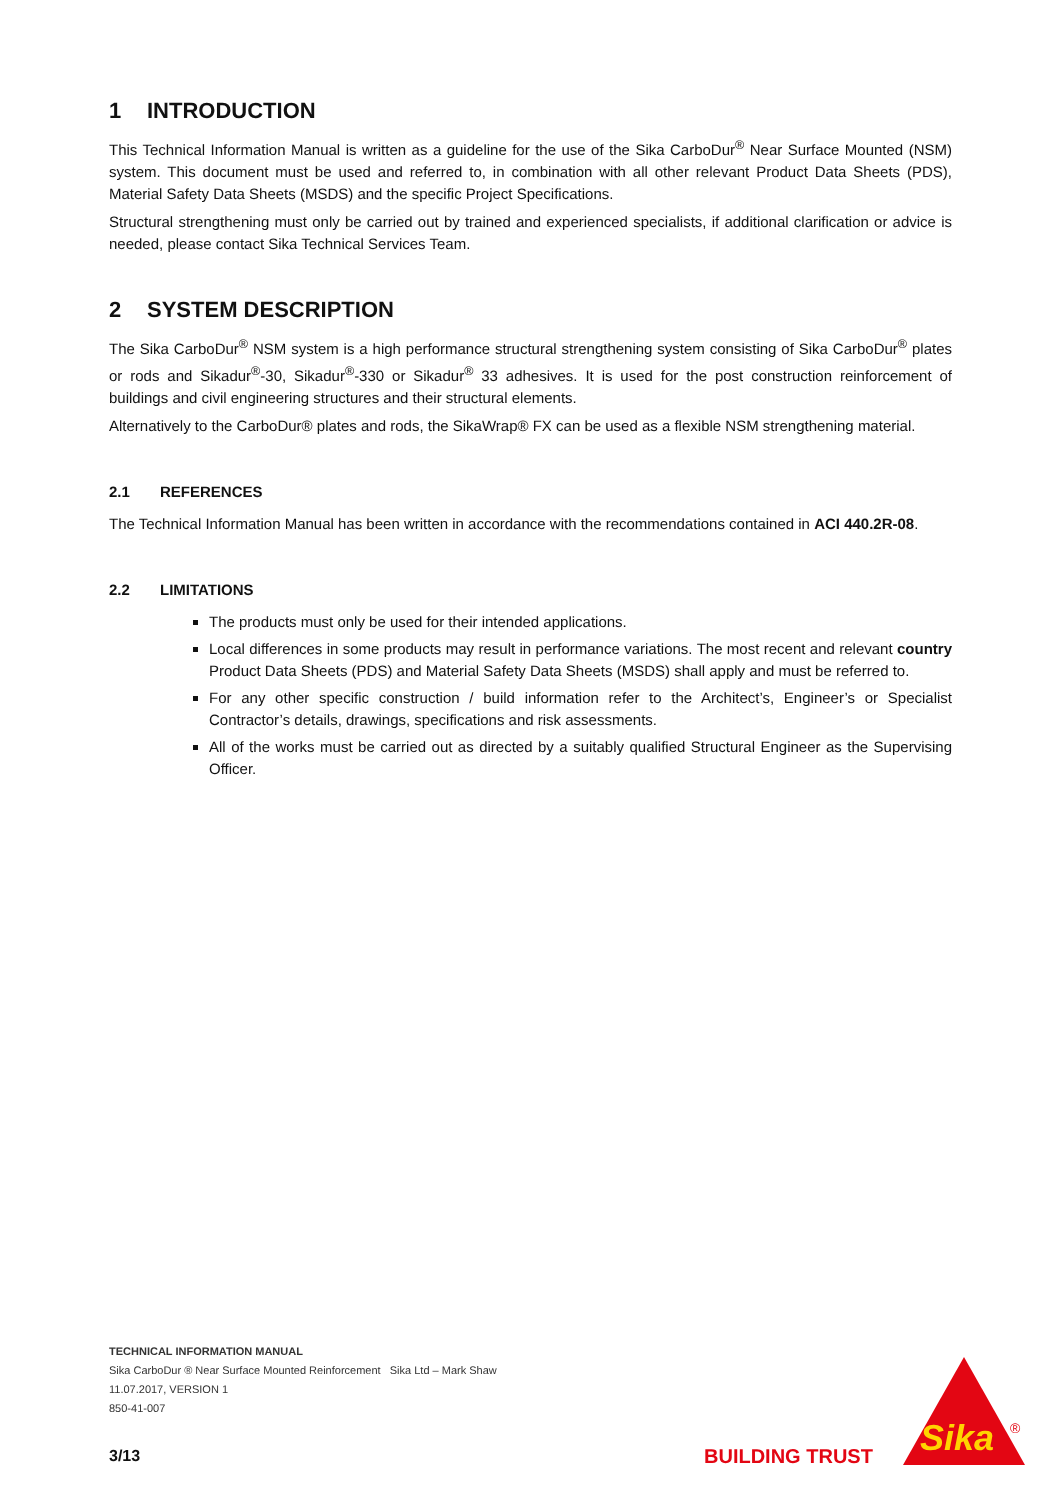1 INTRODUCTION
This Technical Information Manual is written as a guideline for the use of the Sika CarboDur<sup>®</sup> Near Surface Mounted (NSM) system. This document must be used and referred to, in combination with all other relevant Product Data Sheets (PDS), Material Safety Data Sheets (MSDS) and the specific Project Specifications.
Structural strengthening must only be carried out by trained and experienced specialists, if additional clarification or advice is needed, please contact Sika Technical Services Team.
2 SYSTEM DESCRIPTION
The Sika CarboDur<sup>®</sup> NSM system is a high performance structural strengthening system consisting of Sika CarboDur<sup>®</sup> plates or rods and Sikadur<sup>®</sup>-30, Sikadur<sup>®</sup>-330 or Sikadur<sup>®</sup> 33 adhesives. It is used for the post construction reinforcement of buildings and civil engineering structures and their structural elements.
Alternatively to the CarboDur® plates and rods, the SikaWrap® FX can be used as a flexible NSM strengthening material.
2.1 REFERENCES
The Technical Information Manual has been written in accordance with the recommendations contained in ACI 440.2R-08.
2.2 LIMITATIONS
The products must only be used for their intended applications.
Local differences in some products may result in performance variations. The most recent and relevant country Product Data Sheets (PDS) and Material Safety Data Sheets (MSDS) shall apply and must be referred to.
For any other specific construction / build information refer to the Architect’s, Engineer’s or Specialist Contractor’s details, drawings, specifications and risk assessments.
All of the works must be carried out as directed by a suitably qualified Structural Engineer as the Supervising Officer.
TECHNICAL INFORMATION MANUAL
Sika CarboDur ® Near Surface Mounted Reinforcement Sika Ltd – Mark Shaw
11.07.2017, VERSION 1
850-41-007
3/13 BUILDING TRUST
Sika
®